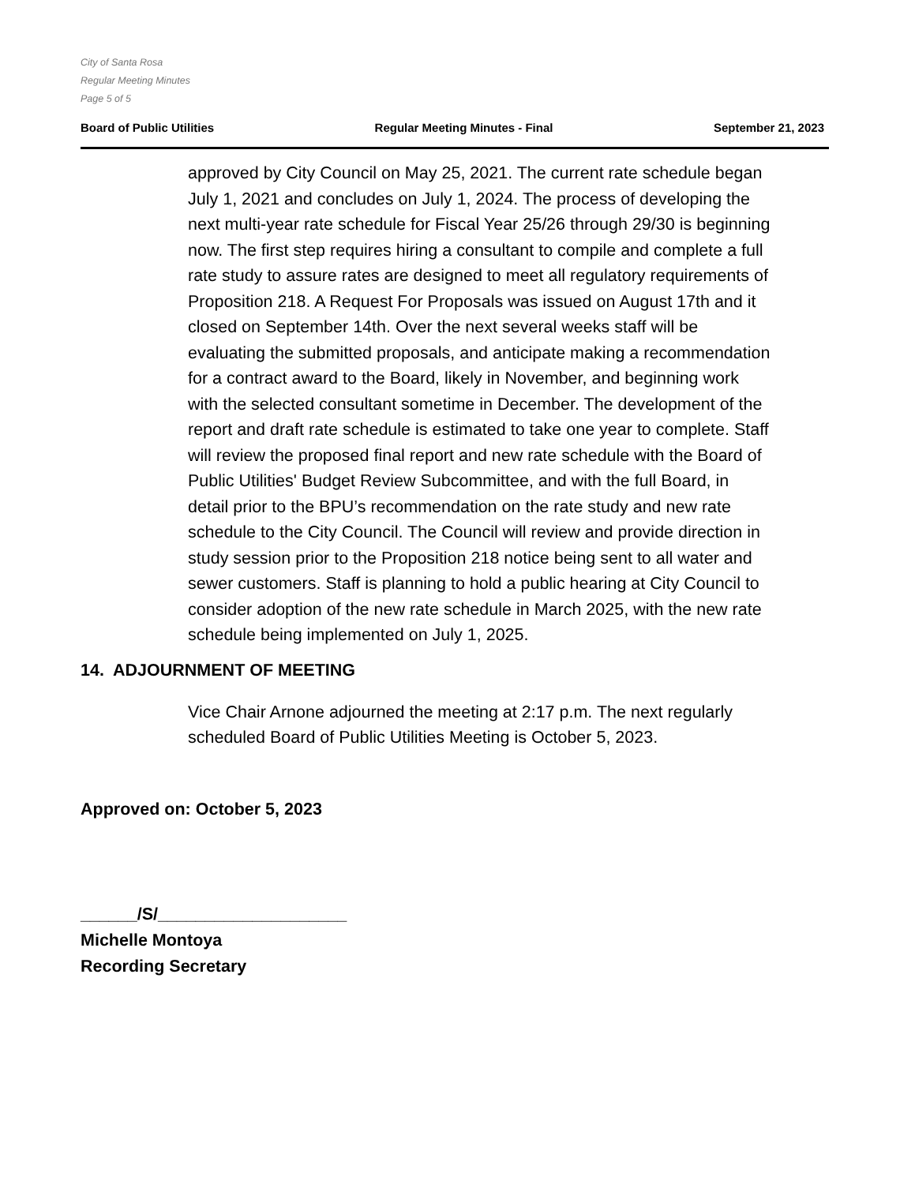City of Santa Rosa
Regular Meeting Minutes
Page 5 of 5
Board of Public Utilities Regular Meeting Minutes - Final September 21, 2023
approved by City Council on May 25, 2021. The current rate schedule began July 1, 2021 and concludes on July 1, 2024. The process of developing the next multi-year rate schedule for Fiscal Year 25/26 through 29/30 is beginning now. The first step requires hiring a consultant to compile and complete a full rate study to assure rates are designed to meet all regulatory requirements of Proposition 218. A Request For Proposals was issued on August 17th and it closed on September 14th. Over the next several weeks staff will be evaluating the submitted proposals, and anticipate making a recommendation for a contract award to the Board, likely in November, and beginning work with the selected consultant sometime in December. The development of the report and draft rate schedule is estimated to take one year to complete. Staff will review the proposed final report and new rate schedule with the Board of Public Utilities' Budget Review Subcommittee, and with the full Board, in detail prior to the BPU’s recommendation on the rate study and new rate schedule to the City Council. The Council will review and provide direction in study session prior to the Proposition 218 notice being sent to all water and sewer customers. Staff is planning to hold a public hearing at City Council to consider adoption of the new rate schedule in March 2025, with the new rate schedule being implemented on July 1, 2025.
14. ADJOURNMENT OF MEETING
Vice Chair Arnone adjourned the meeting at 2:17 p.m. The next regularly scheduled Board of Public Utilities Meeting is October 5, 2023.
Approved on: October 5, 2023
______/S/____________________
Michelle Montoya
Recording Secretary